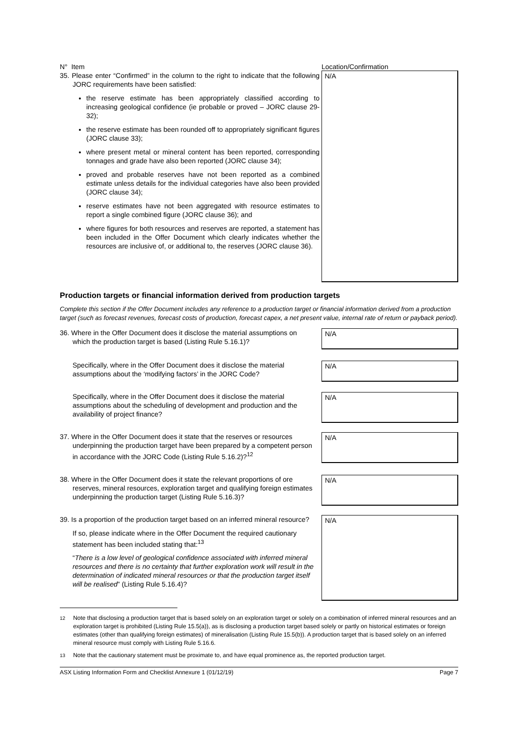| N° Item | | Location/Confirmation |
| 35. Please enter “Confirmed” in the column to the right to indicate that the following JORC requirements have been satisfied: the reserve estimate has been appropriately classified according to increasing geological confidence (ie probable or proved – JORC clause 29-32); the reserve estimate has been rounded off to appropriately significant figures (JORC clause 33); where present metal or mineral content has been reported, corresponding tonnages and grade have also been reported (JORC clause 34); proved and probable reserves have not been reported as a combined estimate unless details for the individual categories have also been provided (JORC clause 34); reserve estimates have not been aggregated with resource estimates to report a single combined figure (JORC clause 36); and where figures for both resources and reserves are reported, a statement has been included in the Offer Document which clearly indicates whether the resources are inclusive of, or additional to, the reserves (JORC clause 36). | | N/A |
Production targets or financial information derived from production targets
Complete this section if the Offer Document includes any reference to a production target or financial information derived from a production target (such as forecast revenues, forecast costs of production, forecast capex, a net present value, internal rate of return or payback period).
| 36. Where in the Offer Document does it disclose the material assumptions on which the production target is based (Listing Rule 5.16.1)? | | N/A |
| Specifically, where in the Offer Document does it disclose the material assumptions about the ‘modifying factors’ in the JORC Code? | | N/A |
| Specifically, where in the Offer Document does it disclose the material assumptions about the scheduling of development and production and the availability of project finance? | | N/A |
| 37. Where in the Offer Document does it state that the reserves or resources underpinning the production target have been prepared by a competent person in accordance with the JORC Code (Listing Rule 5.16.2)?<sup>12</sup> | | N/A |
| 38. Where in the Offer Document does it state the relevant proportions of ore reserves, mineral resources, exploration target and qualifying foreign estimates underpinning the production target (Listing Rule 5.16.3)? | | N/A |
| 39. Is a proportion of the production target based on an inferred mineral resource? If so, please indicate where in the Offer Document the required cautionary statement has been included stating that:<sup>13</sup> “ There is a low level of geological confidence associated with inferred mineral resources and there is no certainty that further exploration work will result in the determination of indicated mineral resources or that the production target itself will be realised ” (Listing Rule 5.16.4)? | | N/A |
<sup>12</sup> Note that disclosing a production target that is based solely on an exploration target or solely on a combination of inferred mineral resources and an exploration target is prohibited (Listing Rule 15.5(a)), as is disclosing a production target based solely or partly on historical estimates or foreign estimates (other than qualifying foreign estimates) of mineralisation (Listing Rule 15.5(b)). A production target that is based solely on an inferred mineral resource must comply with Listing Rule 5.16.6.
<sup>13</sup> Note that the cautionary statement must be proximate to, and have equal prominence as, the reported production target.
ASX Listing Information Form and Checklist Annexure 1 (01/12/19) Page 7